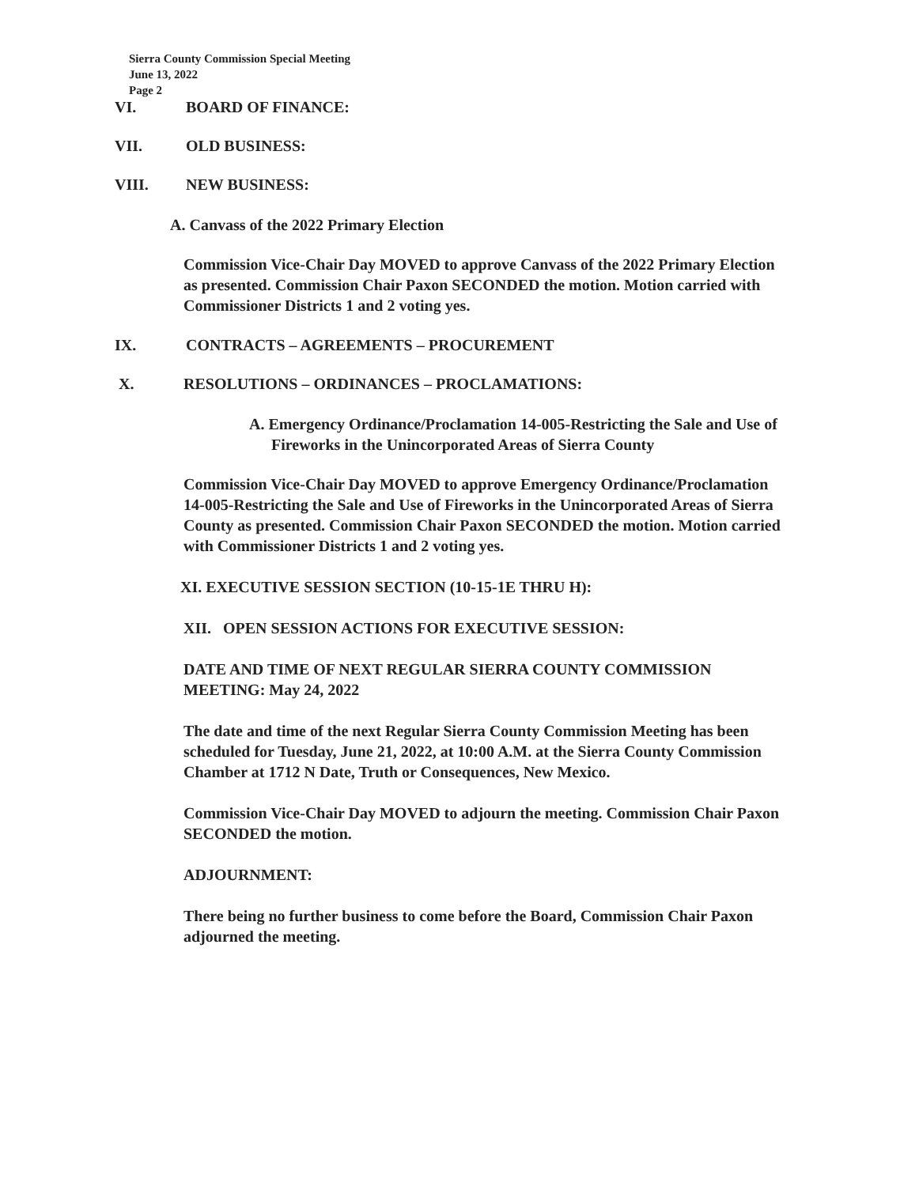Sierra County Commission Special Meeting
June 13, 2022
Page 2
VI. BOARD OF FINANCE:
VII. OLD BUSINESS:
VIII. NEW BUSINESS:
A. Canvass of the 2022 Primary Election
Commission Vice-Chair Day MOVED to approve Canvass of the 2022 Primary Election as presented. Commission Chair Paxon SECONDED the motion. Motion carried with Commissioner Districts 1 and 2 voting yes.
IX. CONTRACTS – AGREEMENTS – PROCUREMENT
X. RESOLUTIONS – ORDINANCES – PROCLAMATIONS:
A. Emergency Ordinance/Proclamation 14-005-Restricting the Sale and Use of Fireworks in the Unincorporated Areas of Sierra County
Commission Vice-Chair Day MOVED to approve Emergency Ordinance/Proclamation 14-005-Restricting the Sale and Use of Fireworks in the Unincorporated Areas of Sierra County as presented. Commission Chair Paxon SECONDED the motion. Motion carried with Commissioner Districts 1 and 2 voting yes.
XI. EXECUTIVE SESSION SECTION (10-15-1E THRU H):
XII. OPEN SESSION ACTIONS FOR EXECUTIVE SESSION:
DATE AND TIME OF NEXT REGULAR SIERRA COUNTY COMMISSION MEETING: May 24, 2022
The date and time of the next Regular Sierra County Commission Meeting has been scheduled for Tuesday, June 21, 2022, at 10:00 A.M. at the Sierra County Commission Chamber at 1712 N Date, Truth or Consequences, New Mexico.
Commission Vice-Chair Day MOVED to adjourn the meeting. Commission Chair Paxon SECONDED the motion.
ADJOURNMENT:
There being no further business to come before the Board, Commission Chair Paxon adjourned the meeting.